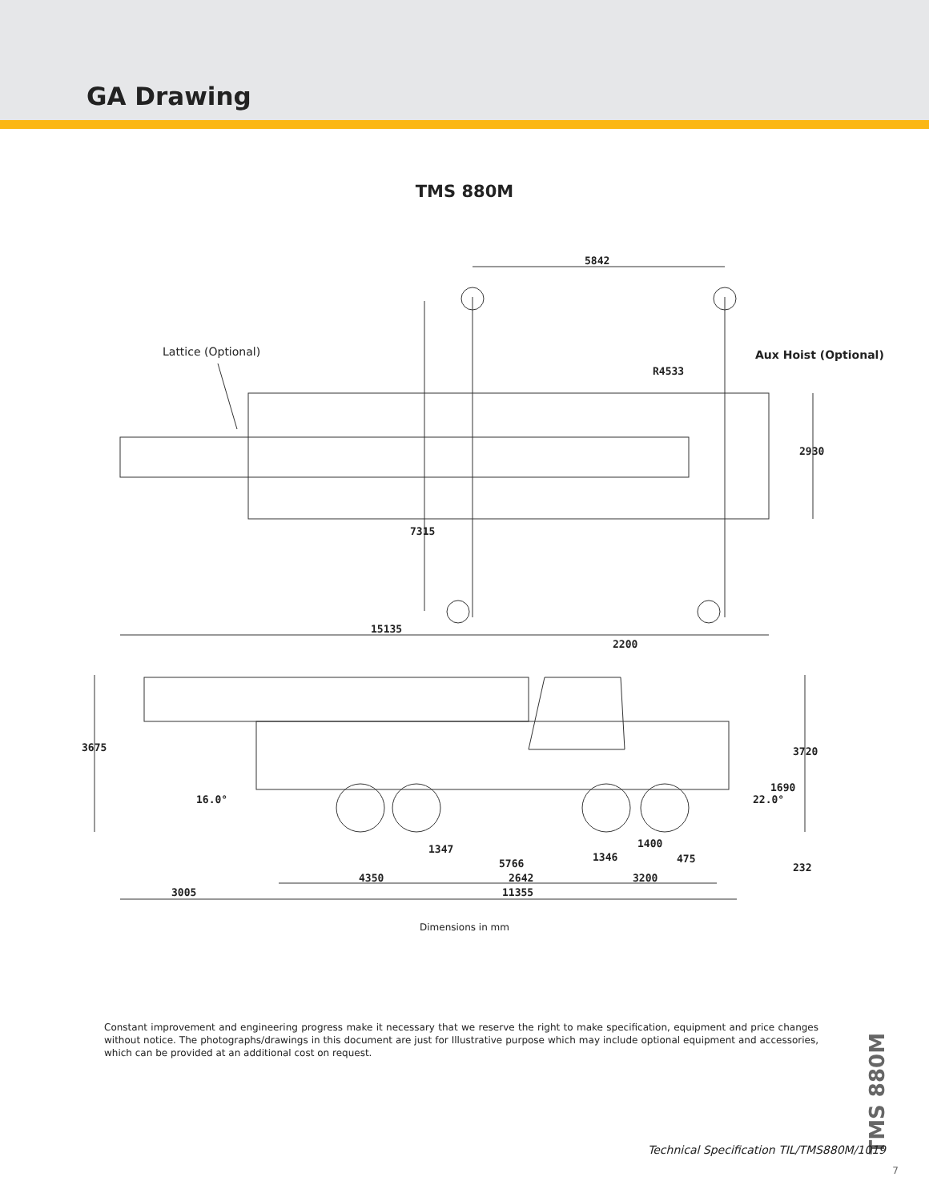GA Drawing
TMS 880M
Lattice (Optional) Aux Hoist (Optional)
5842
R4533
2930
7315
15135
2200
3675 3720
1690
16.0° 22.0°
1400 1347
1346 475 5766 232
4350 2642 3200
3005 11355
Dimensions in mm
Constant improvement and engineering progress make it necessary that we reserve the right to make specification, equipment and price changes without notice. The photographs/drawings in this document are just for Illustrative purpose which may include optional equipment and accessories, which can be provided at an additional cost on request.
TMS 880M
Technical Specification TIL/TMS880M/1019
7